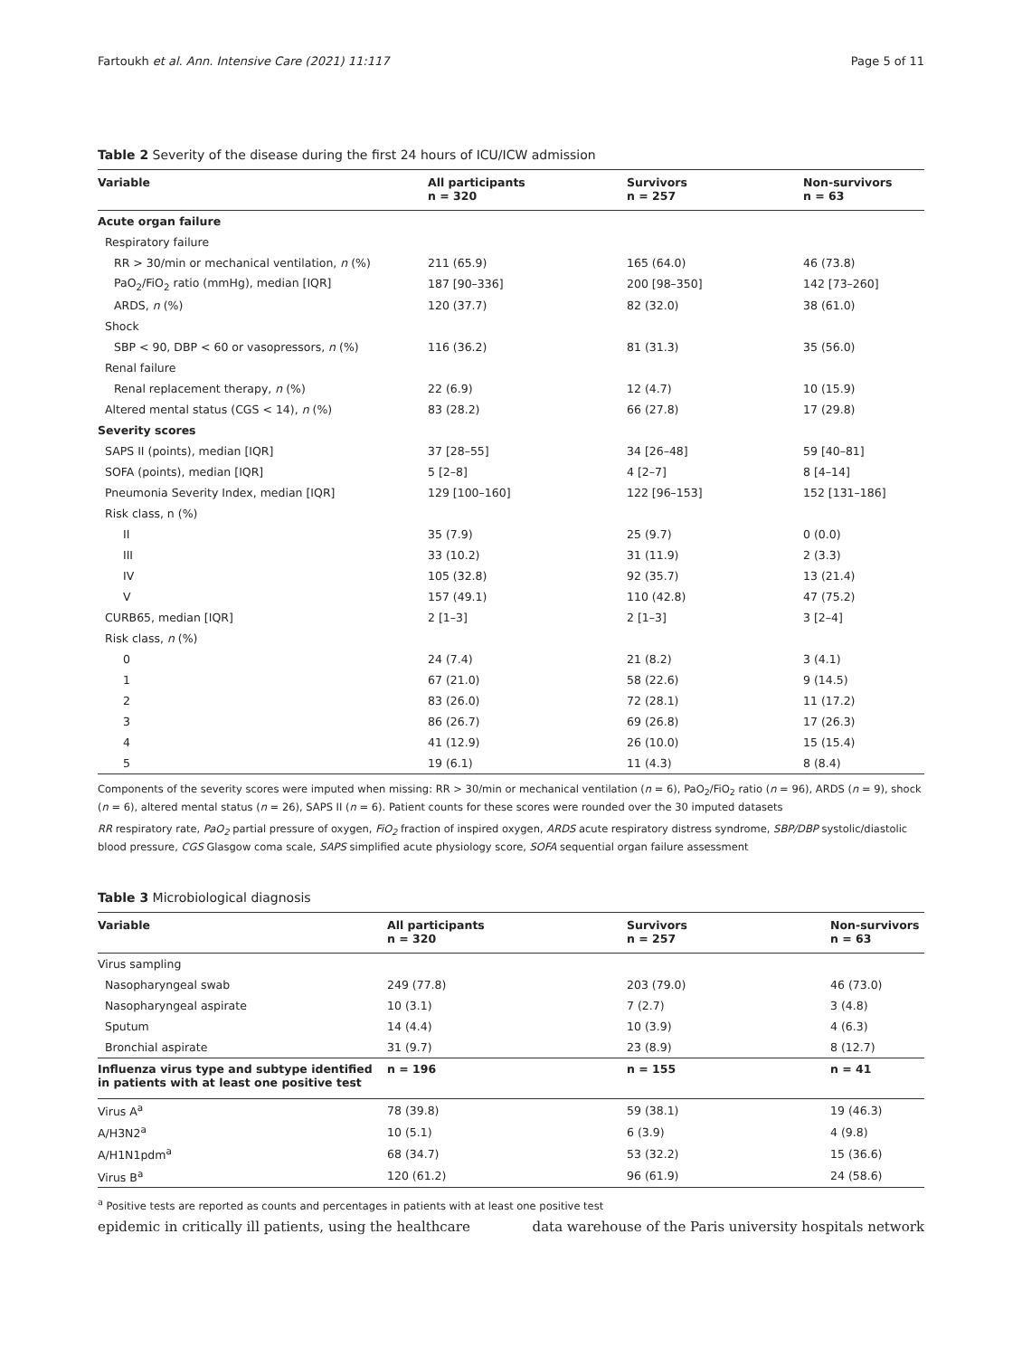Fartoukh et al. Ann. Intensive Care (2021) 11:117 Page 5 of 11
Table 2 Severity of the disease during the first 24 hours of ICU/ICW admission
| Variable | All participants n = 320 | Survivors n = 257 | Non-survivors n = 63 |
| --- | --- | --- | --- |
| Acute organ failure | | | |
| Respiratory failure | | | |
| RR > 30/min or mechanical ventilation, n (%) | 211 (65.9) | 165 (64.0) | 46 (73.8) |
| PaO<sub>2</sub>/FiO<sub>2</sub> ratio (mmHg), median [IQR] | 187 [90–336] | 200 [98–350] | 142 [73–260] |
| ARDS, n (%) | 120 (37.7) | 82 (32.0) | 38 (61.0) |
| Shock | | | |
| SBP < 90, DBP < 60 or vasopressors, n (%) | 116 (36.2) | 81 (31.3) | 35 (56.0) |
| Renal failure | | | |
| Renal replacement therapy, n (%) | 22 (6.9) | 12 (4.7) | 10 (15.9) |
| Altered mental status (CGS < 14), n (%) | 83 (28.2) | 66 (27.8) | 17 (29.8) |
| Severity scores | | | |
| SAPS II (points), median [IQR] | 37 [28–55] | 34 [26–48] | 59 [40–81] |
| SOFA (points), median [IQR] | 5 [2–8] | 4 [2–7] | 8 [4–14] |
| Pneumonia Severity Index, median [IQR] | 129 [100–160] | 122 [96–153] | 152 [131–186] |
| Risk class, n (%) | | | |
| II | 35 (7.9) | 25 (9.7) | 0 (0.0) |
| III | 33 (10.2) | 31 (11.9) | 2 (3.3) |
| IV | 105 (32.8) | 92 (35.7) | 13 (21.4) |
| V | 157 (49.1) | 110 (42.8) | 47 (75.2) |
| CURB65, median [IQR] | 2 [1–3] | 2 [1–3] | 3 [2–4] |
| Risk class, n (%) | | | |
| 0 | 24 (7.4) | 21 (8.2) | 3 (4.1) |
| 1 | 67 (21.0) | 58 (22.6) | 9 (14.5) |
| 2 | 83 (26.0) | 72 (28.1) | 11 (17.2) |
| 3 | 86 (26.7) | 69 (26.8) | 17 (26.3) |
| 4 | 41 (12.9) | 26 (10.0) | 15 (15.4) |
| 5 | 19 (6.1) | 11 (4.3) | 8 (8.4) |
Components of the severity scores were imputed when missing: RR > 30/min or mechanical ventilation (n = 6), PaO<sub>2</sub>/FiO<sub>2</sub> ratio (n = 96), ARDS (n = 9), shock (n = 6), altered mental status (n = 26), SAPS II (n = 6). Patient counts for these scores were rounded over the 30 imputed datasets
RR respiratory rate, PaO<sub>2</sub> partial pressure of oxygen, FiO<sub>2</sub> fraction of inspired oxygen, ARDS acute respiratory distress syndrome, SBP/DBP systolic/diastolic blood pressure, CGS Glasgow coma scale, SAPS simplified acute physiology score, SOFA sequential organ failure assessment
Table 3 Microbiological diagnosis
| Variable | All participants n = 320 | Survivors n = 257 | Non-survivors n = 63 |
| --- | --- | --- | --- |
| Virus sampling | | | |
| Nasopharyngeal swab | 249 (77.8) | 203 (79.0) | 46 (73.0) |
| Nasopharyngeal aspirate | 10 (3.1) | 7 (2.7) | 3 (4.8) |
| Sputum | 14 (4.4) | 10 (3.9) | 4 (6.3) |
| Bronchial aspirate | 31 (9.7) | 23 (8.9) | 8 (12.7) |
| Influenza virus type and subtype identified in patients with at least one positive test | n = 196 | n = 155 | n = 41 |
| Virus A<sup>a</sup> | 78 (39.8) | 59 (38.1) | 19 (46.3) |
| A/H3N2<sup>a</sup> | 10 (5.1) | 6 (3.9) | 4 (9.8) |
| A/H1N1pdm<sup>a</sup> | 68 (34.7) | 53 (32.2) | 15 (36.6) |
| Virus B<sup>a</sup> | 120 (61.2) | 96 (61.9) | 24 (58.6) |
<sup>a</sup> Positive tests are reported as counts and percentages in patients with at least one positive test
epidemic in critically ill patients, using the healthcare data warehouse of the Paris university hospitals network